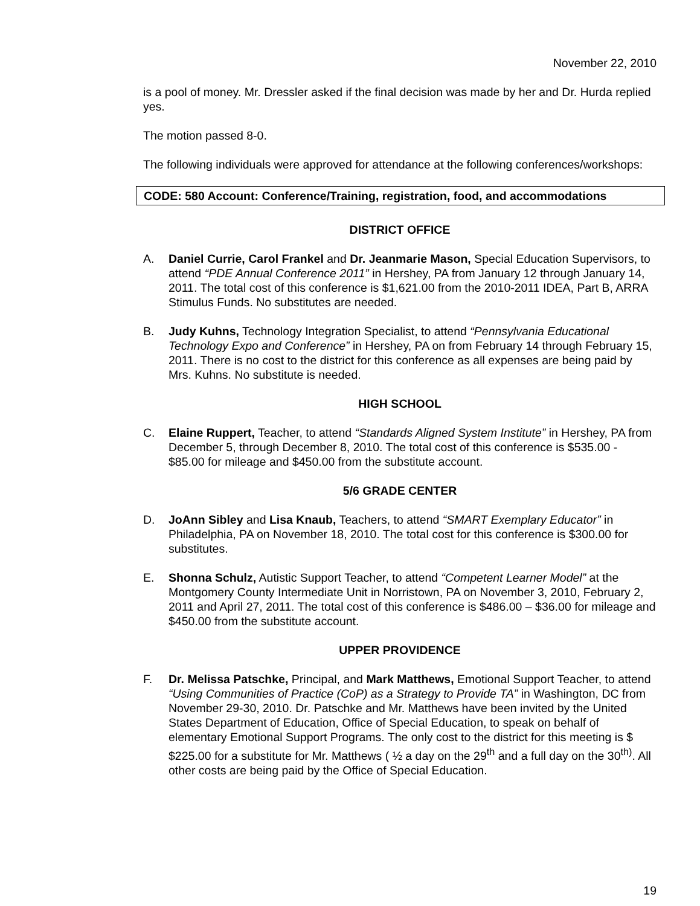November 22, 2010
is a pool of money. Mr. Dressler asked if the final decision was made by her and Dr. Hurda replied yes.
The motion passed 8-0.
The following individuals were approved for attendance at the following conferences/workshops:
CODE: 580 Account: Conference/Training, registration, food, and accommodations
DISTRICT OFFICE
A. Daniel Currie, Carol Frankel and Dr. Jeanmarie Mason, Special Education Supervisors, to attend “PDE Annual Conference 2011” in Hershey, PA from January 12 through January 14, 2011. The total cost of this conference is $1,621.00 from the 2010-2011 IDEA, Part B, ARRA Stimulus Funds. No substitutes are needed.
B. Judy Kuhns, Technology Integration Specialist, to attend “Pennsylvania Educational Technology Expo and Conference” in Hershey, PA on from February 14 through February 15, 2011. There is no cost to the district for this conference as all expenses are being paid by Mrs. Kuhns. No substitute is needed.
HIGH SCHOOL
C. Elaine Ruppert, Teacher, to attend “Standards Aligned System Institute” in Hershey, PA from December 5, through December 8, 2010. The total cost of this conference is $535.00 - $85.00 for mileage and $450.00 from the substitute account.
5/6 GRADE CENTER
D. JoAnn Sibley and Lisa Knaub, Teachers, to attend “SMART Exemplary Educator” in Philadelphia, PA on November 18, 2010. The total cost for this conference is $300.00 for substitutes.
E. Shonna Schulz, Autistic Support Teacher, to attend “Competent Learner Model” at the Montgomery County Intermediate Unit in Norristown, PA on November 3, 2010, February 2, 2011 and April 27, 2011. The total cost of this conference is $486.00 – $36.00 for mileage and $450.00 from the substitute account.
UPPER PROVIDENCE
F. Dr. Melissa Patschke, Principal, and Mark Matthews, Emotional Support Teacher, to attend “Using Communities of Practice (CoP) as a Strategy to Provide TA” in Washington, DC from November 29-30, 2010. Dr. Patschke and Mr. Matthews have been invited by the United States Department of Education, Office of Special Education, to speak on behalf of elementary Emotional Support Programs. The only cost to the district for this meeting is $ $225.00 for a substitute for Mr. Matthews ( ½ a day on the 29<sup>th</sup> and a full day on the 30<sup>th)</sup>. All other costs are being paid by the Office of Special Education.
19